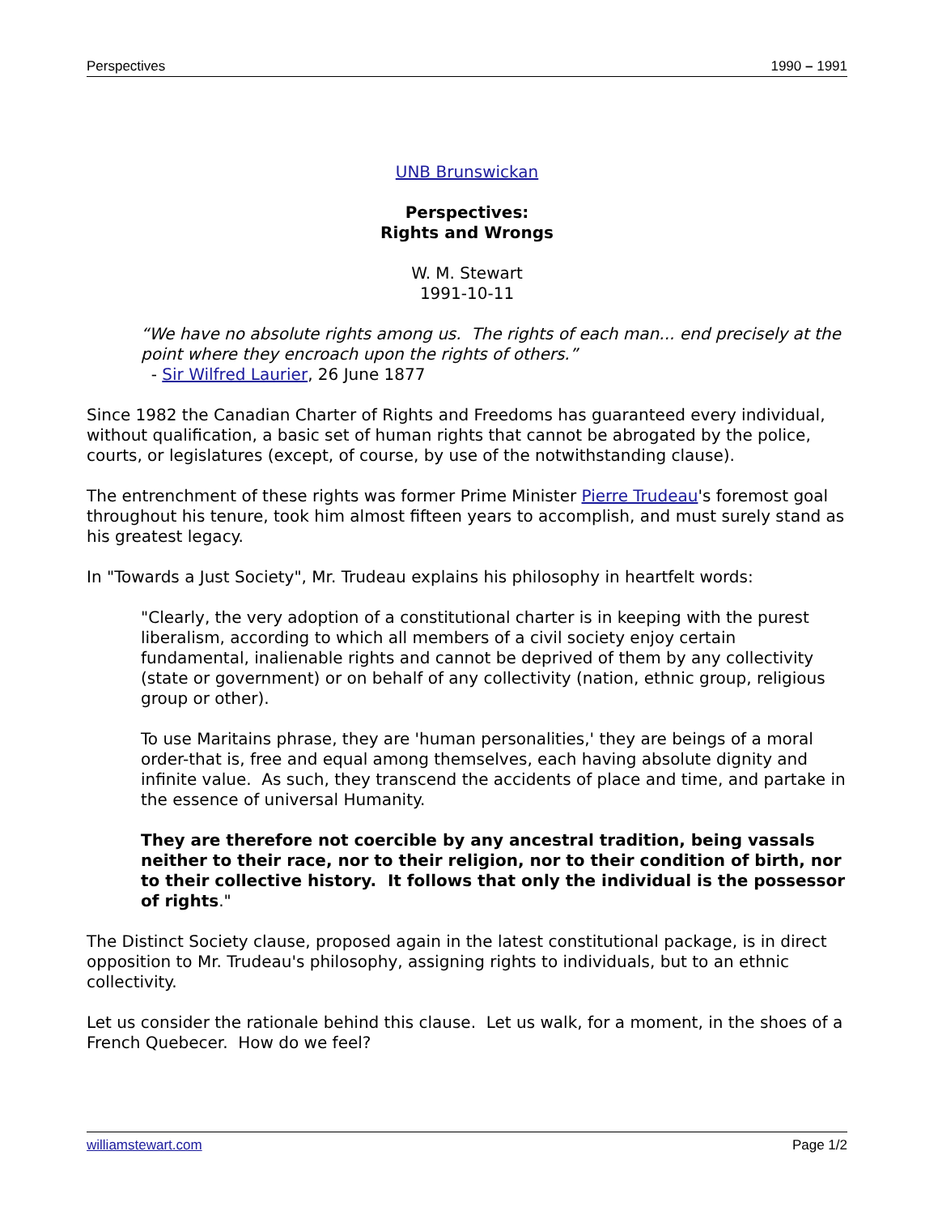Perspectives 1990 – 1991
UNB Brunswickan
Perspectives:
Rights and Wrongs
W. M. Stewart
1991-10-11
“We have no absolute rights among us. The rights of each man... end precisely at the point where they encroach upon the rights of others.”
- Sir Wilfred Laurier, 26 June 1877
Since 1982 the Canadian Charter of Rights and Freedoms has guaranteed every individual, without qualification, a basic set of human rights that cannot be abrogated by the police, courts, or legislatures (except, of course, by use of the notwithstanding clause).
The entrenchment of these rights was former Prime Minister Pierre Trudeau's foremost goal throughout his tenure, took him almost fifteen years to accomplish, and must surely stand as his greatest legacy.
In "Towards a Just Society", Mr. Trudeau explains his philosophy in heartfelt words:
"Clearly, the very adoption of a constitutional charter is in keeping with the purest liberalism, according to which all members of a civil society enjoy certain fundamental, inalienable rights and cannot be deprived of them by any collectivity (state or government) or on behalf of any collectivity (nation, ethnic group, religious group or other).
To use Maritains phrase, they are 'human personalities,' they are beings of a moral order-that is, free and equal among themselves, each having absolute dignity and infinite value. As such, they transcend the accidents of place and time, and partake in the essence of universal Humanity.
They are therefore not coercible by any ancestral tradition, being vassals neither to their race, nor to their religion, nor to their condition of birth, nor to their collective history. It follows that only the individual is the possessor of rights."
The Distinct Society clause, proposed again in the latest constitutional package, is in direct opposition to Mr. Trudeau's philosophy, assigning rights to individuals, but to an ethnic collectivity.
Let us consider the rationale behind this clause. Let us walk, for a moment, in the shoes of a French Quebecer. How do we feel?
williamstewart.com Page 1/2